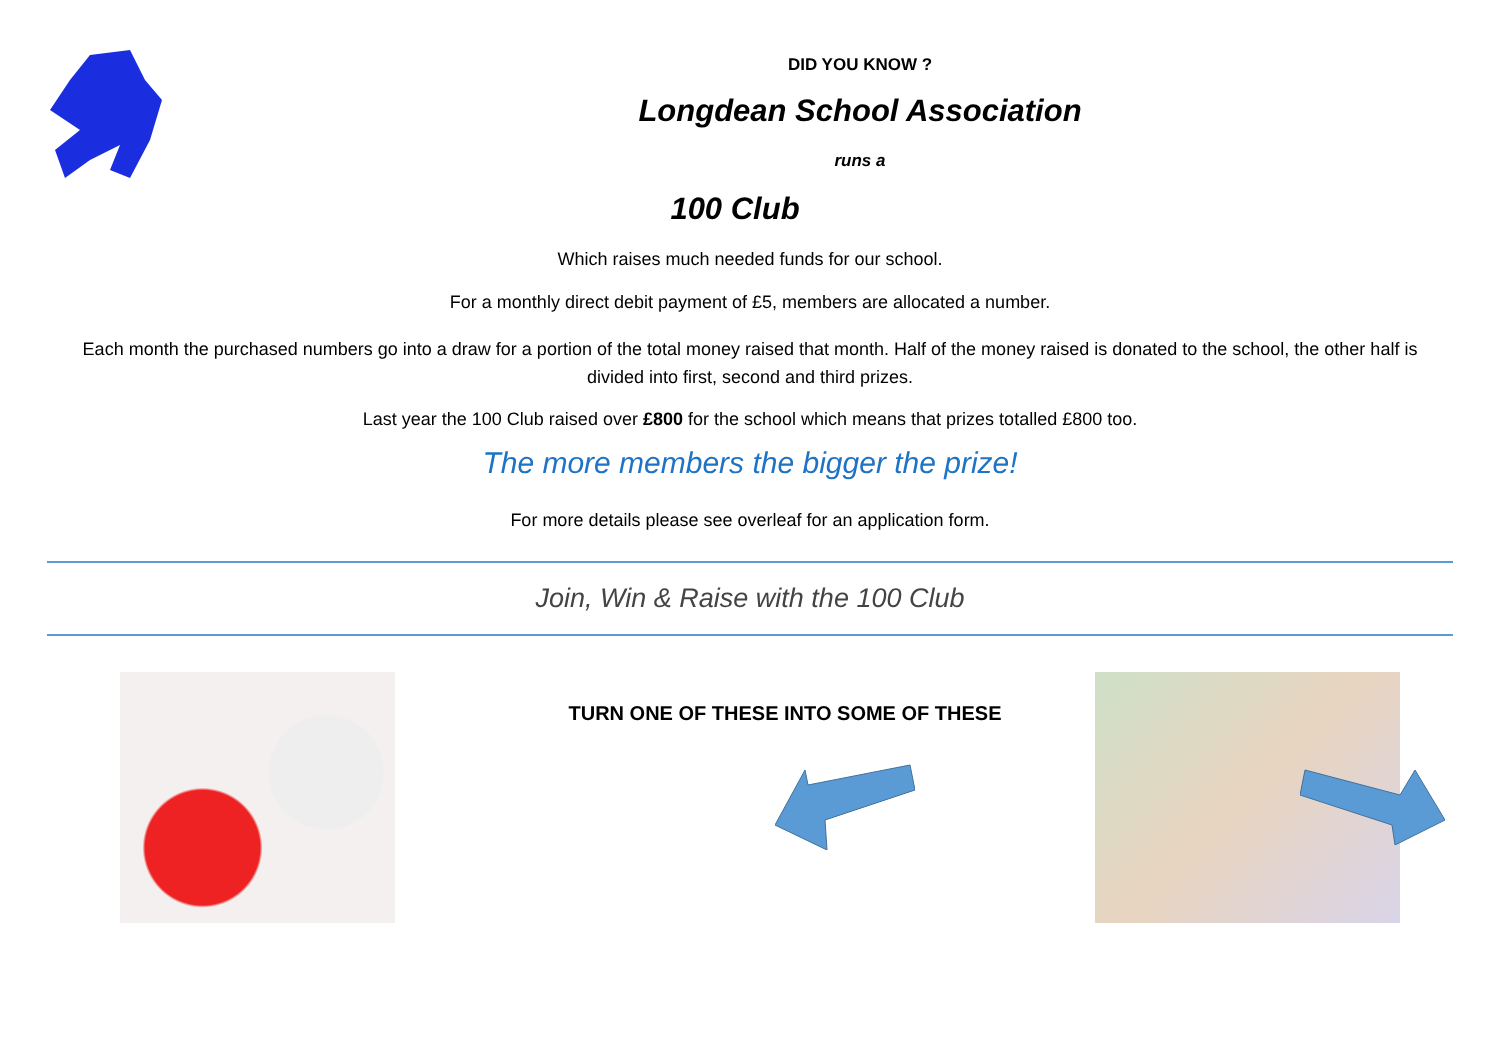DID YOU KNOW ?
Longdean School Association
runs a
100 Club
Which raises much needed funds for our school.
For a monthly direct debit payment of £5, members are allocated a number.
Each month the purchased numbers go into a draw for a portion of the total money raised that month. Half of the money raised is donated to the school, the other half is divided into first, second and third prizes.
Last year the 100 Club raised over £800 for the school which means that prizes totalled £800 too.
The more members the bigger the prize!
For more details please see overleaf for an application form.
Join, Win & Raise with the 100 Club
TURN ONE OF THESE INTO SOME OF THESE